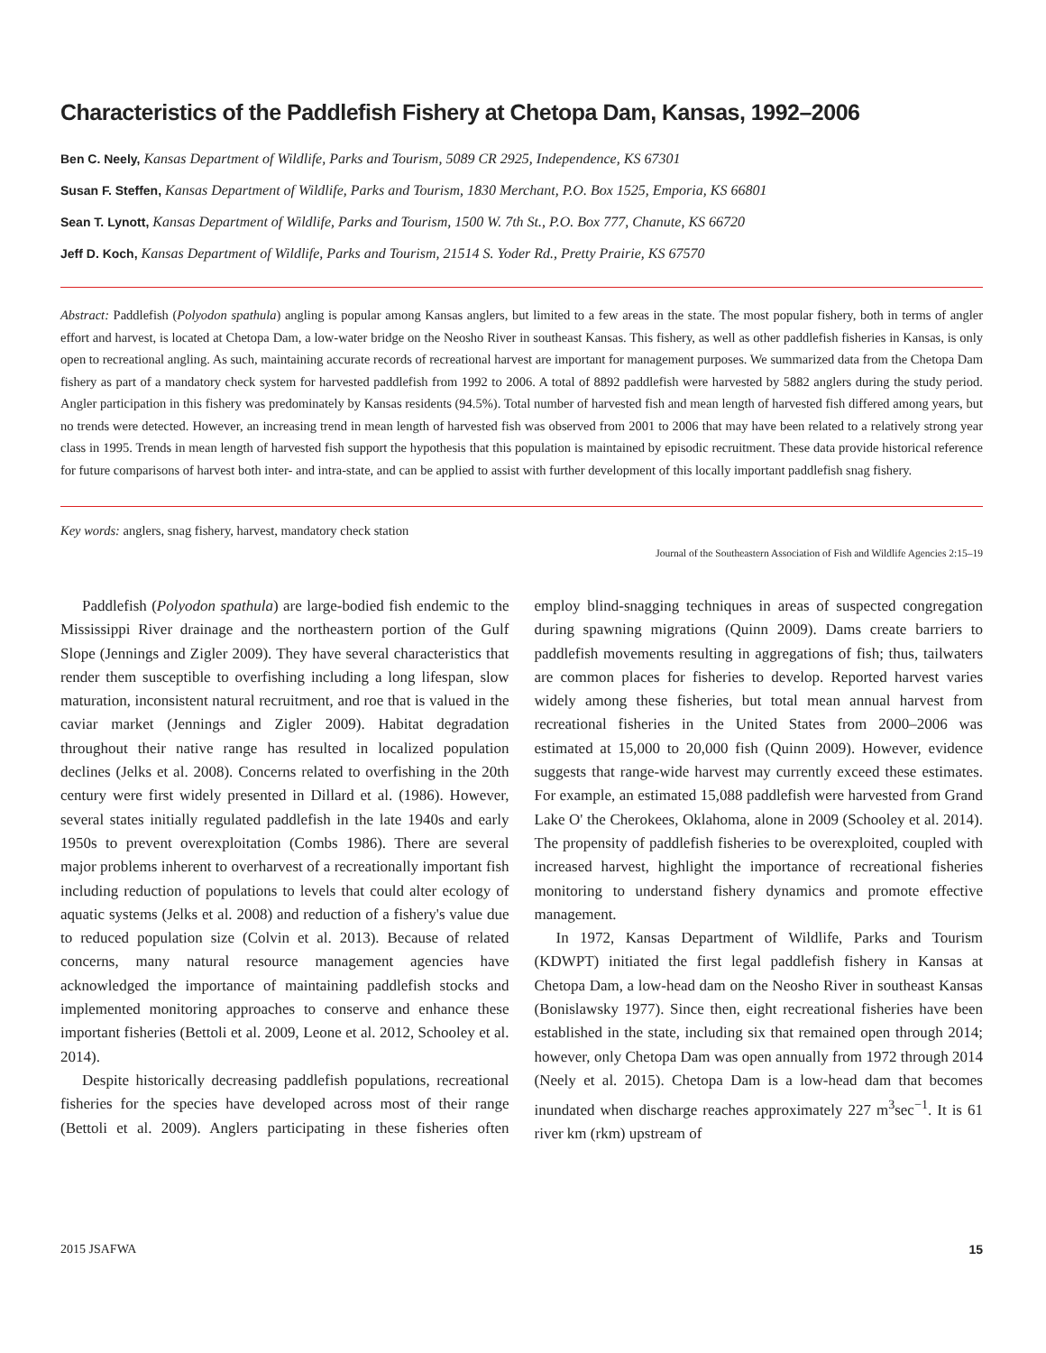Characteristics of the Paddlefish Fishery at Chetopa Dam, Kansas, 1992–2006
Ben C. Neely, Kansas Department of Wildlife, Parks and Tourism, 5089 CR 2925, Independence, KS 67301
Susan F. Steffen, Kansas Department of Wildlife, Parks and Tourism, 1830 Merchant, P.O. Box 1525, Emporia, KS 66801
Sean T. Lynott, Kansas Department of Wildlife, Parks and Tourism, 1500 W. 7th St., P.O. Box 777, Chanute, KS 66720
Jeff D. Koch, Kansas Department of Wildlife, Parks and Tourism, 21514 S. Yoder Rd., Pretty Prairie, KS 67570
Abstract: Paddlefish (Polyodon spathula) angling is popular among Kansas anglers, but limited to a few areas in the state. The most popular fishery, both in terms of angler effort and harvest, is located at Chetopa Dam, a low-water bridge on the Neosho River in southeast Kansas. This fishery, as well as other paddlefish fisheries in Kansas, is only open to recreational angling. As such, maintaining accurate records of recreational harvest are important for management purposes. We summarized data from the Chetopa Dam fishery as part of a mandatory check system for harvested paddlefish from 1992 to 2006. A total of 8892 paddlefish were harvested by 5882 anglers during the study period. Angler participation in this fishery was predominately by Kansas residents (94.5%). Total number of harvested fish and mean length of harvested fish differed among years, but no trends were detected. However, an increasing trend in mean length of harvested fish was observed from 2001 to 2006 that may have been related to a relatively strong year class in 1995. Trends in mean length of harvested fish support the hypothesis that this population is maintained by episodic recruitment. These data provide historical reference for future comparisons of harvest both inter- and intra-state, and can be applied to assist with further development of this locally important paddlefish snag fishery.
Key words: anglers, snag fishery, harvest, mandatory check station
Journal of the Southeastern Association of Fish and Wildlife Agencies 2:15–19
Paddlefish (Polyodon spathula) are large-bodied fish endemic to the Mississippi River drainage and the northeastern portion of the Gulf Slope (Jennings and Zigler 2009). They have several characteristics that render them susceptible to overfishing including a long lifespan, slow maturation, inconsistent natural recruitment, and roe that is valued in the caviar market (Jennings and Zigler 2009). Habitat degradation throughout their native range has resulted in localized population declines (Jelks et al. 2008). Concerns related to overfishing in the 20th century were first widely presented in Dillard et al. (1986). However, several states initially regulated paddlefish in the late 1940s and early 1950s to prevent overexploitation (Combs 1986). There are several major problems inherent to overharvest of a recreationally important fish including reduction of populations to levels that could alter ecology of aquatic systems (Jelks et al. 2008) and reduction of a fishery's value due to reduced population size (Colvin et al. 2013). Because of related concerns, many natural resource management agencies have acknowledged the importance of maintaining paddlefish stocks and implemented monitoring approaches to conserve and enhance these important fisheries (Bettoli et al. 2009, Leone et al. 2012, Schooley et al. 2014).
Despite historically decreasing paddlefish populations, recreational fisheries for the species have developed across most of their range (Bettoli et al. 2009). Anglers participating in these fisheries often employ blind-snagging techniques in areas of suspected congregation during spawning migrations (Quinn 2009). Dams create barriers to paddlefish movements resulting in aggregations of fish; thus, tailwaters are common places for fisheries to develop. Reported harvest varies widely among these fisheries, but total mean annual harvest from recreational fisheries in the United States from 2000–2006 was estimated at 15,000 to 20,000 fish (Quinn 2009). However, evidence suggests that range-wide harvest may currently exceed these estimates. For example, an estimated 15,088 paddlefish were harvested from Grand Lake O' the Cherokees, Oklahoma, alone in 2009 (Schooley et al. 2014). The propensity of paddlefish fisheries to be overexploited, coupled with increased harvest, highlight the importance of recreational fisheries monitoring to understand fishery dynamics and promote effective management.
In 1972, Kansas Department of Wildlife, Parks and Tourism (KDWPT) initiated the first legal paddlefish fishery in Kansas at Chetopa Dam, a low-head dam on the Neosho River in southeast Kansas (Bonislawsky 1977). Since then, eight recreational fisheries have been established in the state, including six that remained open through 2014; however, only Chetopa Dam was open annually from 1972 through 2014 (Neely et al. 2015). Chetopa Dam is a low-head dam that becomes inundated when discharge reaches approximately 227 m<sup>3</sup>sec<sup>−1</sup>. It is 61 river km (rkm) upstream of
2015 JSAFWA 15